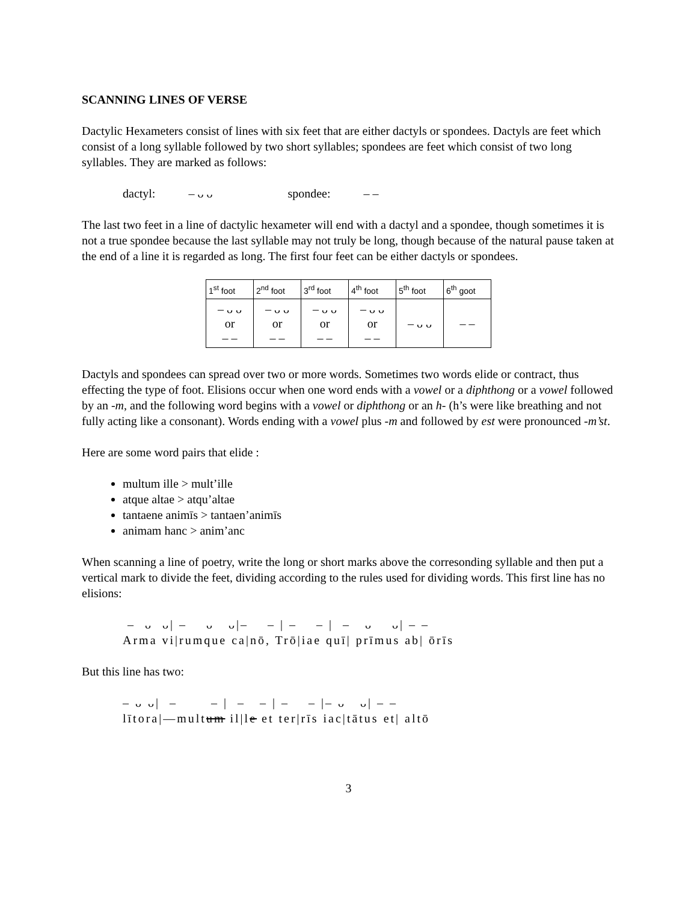SCANNING LINES OF VERSE
Dactylic Hexameters consist of lines with six feet that are either dactyls or spondees. Dactyls are feet which consist of a long syllable followed by two short syllables; spondees are feet which consist of two long syllables. They are marked as follows:
dactyl: – ᴗ ᴗ spondee: – –
The last two feet in a line of dactylic hexameter will end with a dactyl and a spondee, though sometimes it is not a true spondee because the last syllable may not truly be long, though because of the natural pause taken at the end of a line it is regarded as long. The first four feet can be either dactyls or spondees.
| 1<sup>st</sup> foot | 2<sup>nd</sup> foot | 3<sup>rd</sup> foot | 4<sup>th</sup> foot | 5<sup>th</sup> foot | 6<sup>th</sup> goot |
| --- | --- | --- | --- | --- | --- |
| – ᴗ ᴗ or – – | – ᴗ ᴗ or – – | – ᴗ ᴗ or – – | – ᴗ ᴗ or – – | – ᴗ ᴗ | – – |
Dactyls and spondees can spread over two or more words. Sometimes two words elide or contract, thus effecting the type of foot. Elisions occur when one word ends with a vowel or a diphthong or a vowel followed by an -m, and the following word begins with a vowel or diphthong or an h- (h’s were like breathing and not fully acting like a consonant). Words ending with a vowel plus -m and followed by est were pronounced -m’st.
Here are some word pairs that elide :
multum ille > mult’ille
atque altae > atqu’altae
tantaene animīs > tantaen’animīs
animam hanc > anim’anc
When scanning a line of poetry, write the long or short marks above the corresonding syllable and then put a vertical mark to divide the feet, dividing according to the rules used for dividing words. This first line has no elisions:
– ᴗ ᴗ| – ᴗ ᴗ|– – | – – | – ᴗ ᴗ| – –
Arma vi|rumque ca|nō, Trō|iae quī| prīmus ab| ōrīs
But this line has two:
– ᴗ ᴗ| – – | – – | – – |– ᴗ ᴗ| – –
lītora|—multum il|le et ter|rīs iac|tātus et| altō
3